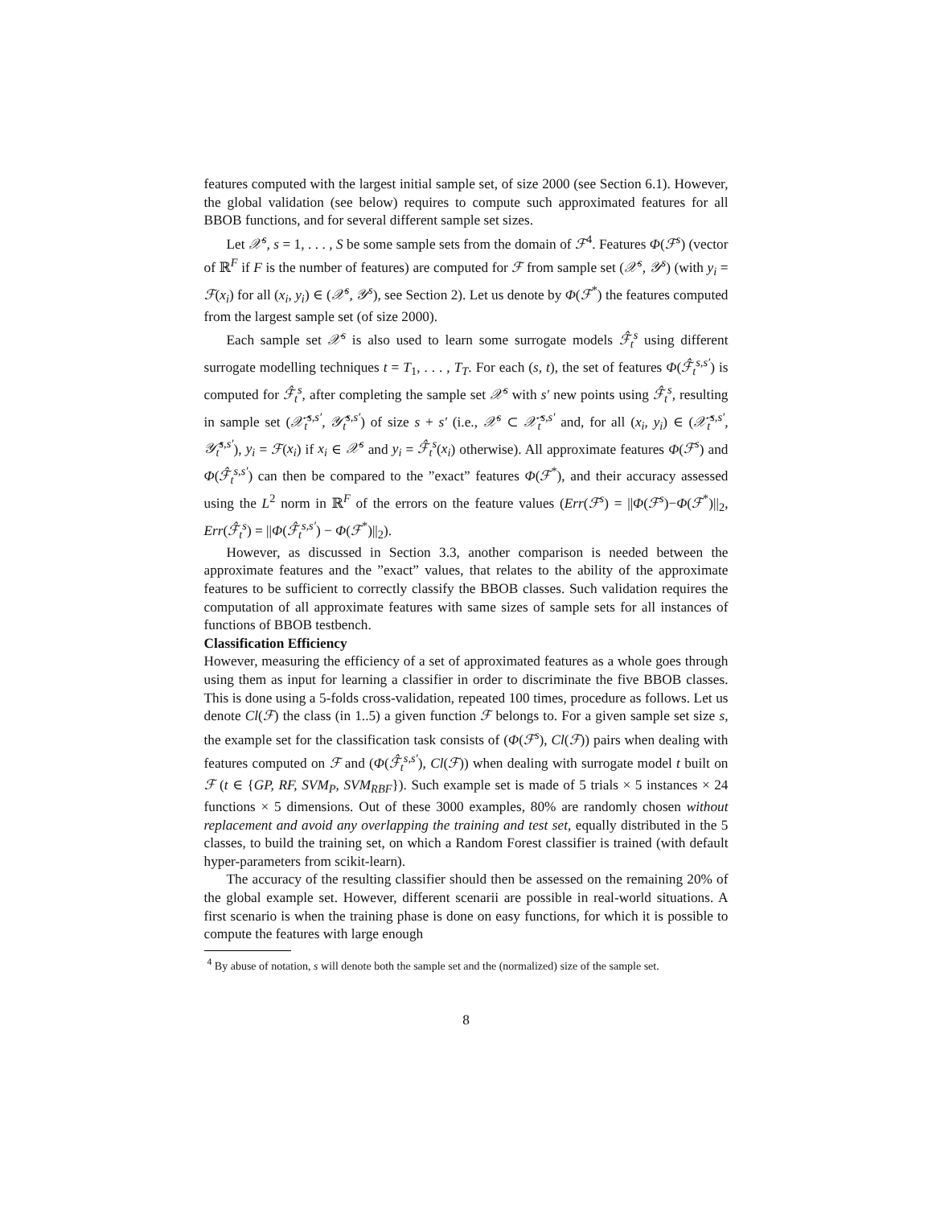features computed with the largest initial sample set, of size 2000 (see Section 6.1). However, the global validation (see below) requires to compute such approximated features for all BBOB functions, and for several different sample set sizes.
Let 𝒳<sup>s</sup>, s = 1, . . . , S be some sample sets from the domain of ℱ<sup>4</sup>. Features Φ(ℱ<sup>s</sup>) (vector of ℝ<sup>F</sup> if F is the number of features) are computed for ℱ from sample set (𝒳<sup>s</sup>, 𝒴<sup>s</sup>) (with y<sub>i</sub> = ℱ(x<sub>i</sub>) for all (x<sub>i</sub>, y<sub>i</sub>) ∈ (𝒳<sup>s</sup>, 𝒴<sup>s</sup>), see Section 2). Let us denote by Φ(ℱ<sup>*</sup>) the features computed from the largest sample set (of size 2000).
Each sample set 𝒳<sup>s</sup> is also used to learn some surrogate models ℱ̂<sub>t</sub><sup>s</sup> using different surrogate modelling techniques t = T<sub>1</sub>, . . . , T<sub>T</sub>. For each (s, t), the set of features Φ(ℱ̂<sub>t</sub><sup>s,s′</sup>) is computed for ℱ̂<sub>t</sub><sup>s</sup>, after completing the sample set 𝒳<sup>s</sup> with s′ new points using ℱ̂<sub>t</sub><sup>s</sup>, resulting in sample set (𝒳̂<sub>t</sub><sup>s,s′</sup>, 𝒴̂<sub>t</sub><sup>s,s′</sup>) of size s + s′ (i.e., 𝒳<sup>s</sup> ⊂ 𝒳̂<sub>t</sub><sup>s,s′</sup> and, for all (x<sub>i</sub>, y<sub>i</sub>) ∈ (𝒳̂<sub>t</sub><sup>s,s′</sup>, 𝒴̂<sub>t</sub><sup>s,s′</sup>), y<sub>i</sub> = ℱ(x<sub>i</sub>) if x<sub>i</sub> ∈ 𝒳<sup>s</sup> and y<sub>i</sub> = ℱ̂<sub>t</sub><sup>s</sup>(x<sub>i</sub>) otherwise). All approximate features Φ(ℱ<sup>s</sup>) and Φ(ℱ̂<sub>t</sub><sup>s,s′</sup>) can then be compared to the ”exact” features Φ(ℱ<sup>*</sup>), and their accuracy assessed using the L<sup>2</sup> norm in ℝ<sup>F</sup> of the errors on the feature values (Err(ℱ<sup>s</sup>) = ||Φ(ℱ<sup>s</sup>)−Φ(ℱ<sup>*</sup>)||<sub>2</sub>, Err(ℱ̂<sub>t</sub><sup>s</sup>) = ||Φ(ℱ̂<sub>t</sub><sup>s,s′</sup>) − Φ(ℱ<sup>*</sup>)||<sub>2</sub>).
However, as discussed in Section 3.3, another comparison is needed between the approximate features and the ”exact” values, that relates to the ability of the approximate features to be sufficient to correctly classify the BBOB classes. Such validation requires the computation of all approximate features with same sizes of sample sets for all instances of functions of BBOB testbench.
Classification Efficiency
However, measuring the efficiency of a set of approximated features as a whole goes through using them as input for learning a classifier in order to discriminate the five BBOB classes. This is done using a 5-folds cross-validation, repeated 100 times, procedure as follows. Let us denote Cl(ℱ) the class (in 1..5) a given function ℱ belongs to. For a given sample set size s, the example set for the classification task consists of (Φ(ℱ<sup>s</sup>), Cl(ℱ)) pairs when dealing with features computed on ℱ and (Φ(ℱ̂<sub>t</sub><sup>s,s′</sup>), Cl(ℱ)) when dealing with surrogate model t built on ℱ (t ∈ {GP, RF, SVM<sub>P</sub>, SVM<sub>RBF</sub>}). Such example set is made of 5 trials × 5 instances × 24 functions × 5 dimensions. Out of these 3000 examples, 80% are randomly chosen without replacement and avoid any overlapping the training and test set, equally distributed in the 5 classes, to build the training set, on which a Random Forest classifier is trained (with default hyper-parameters from scikit-learn).
The accuracy of the resulting classifier should then be assessed on the remaining 20% of the global example set. However, different scenarii are possible in real-world situations. A first scenario is when the training phase is done on easy functions, for which it is possible to compute the features with large enough
<sup>4</sup> By abuse of notation, s will denote both the sample set and the (normalized) size of the sample set.
8